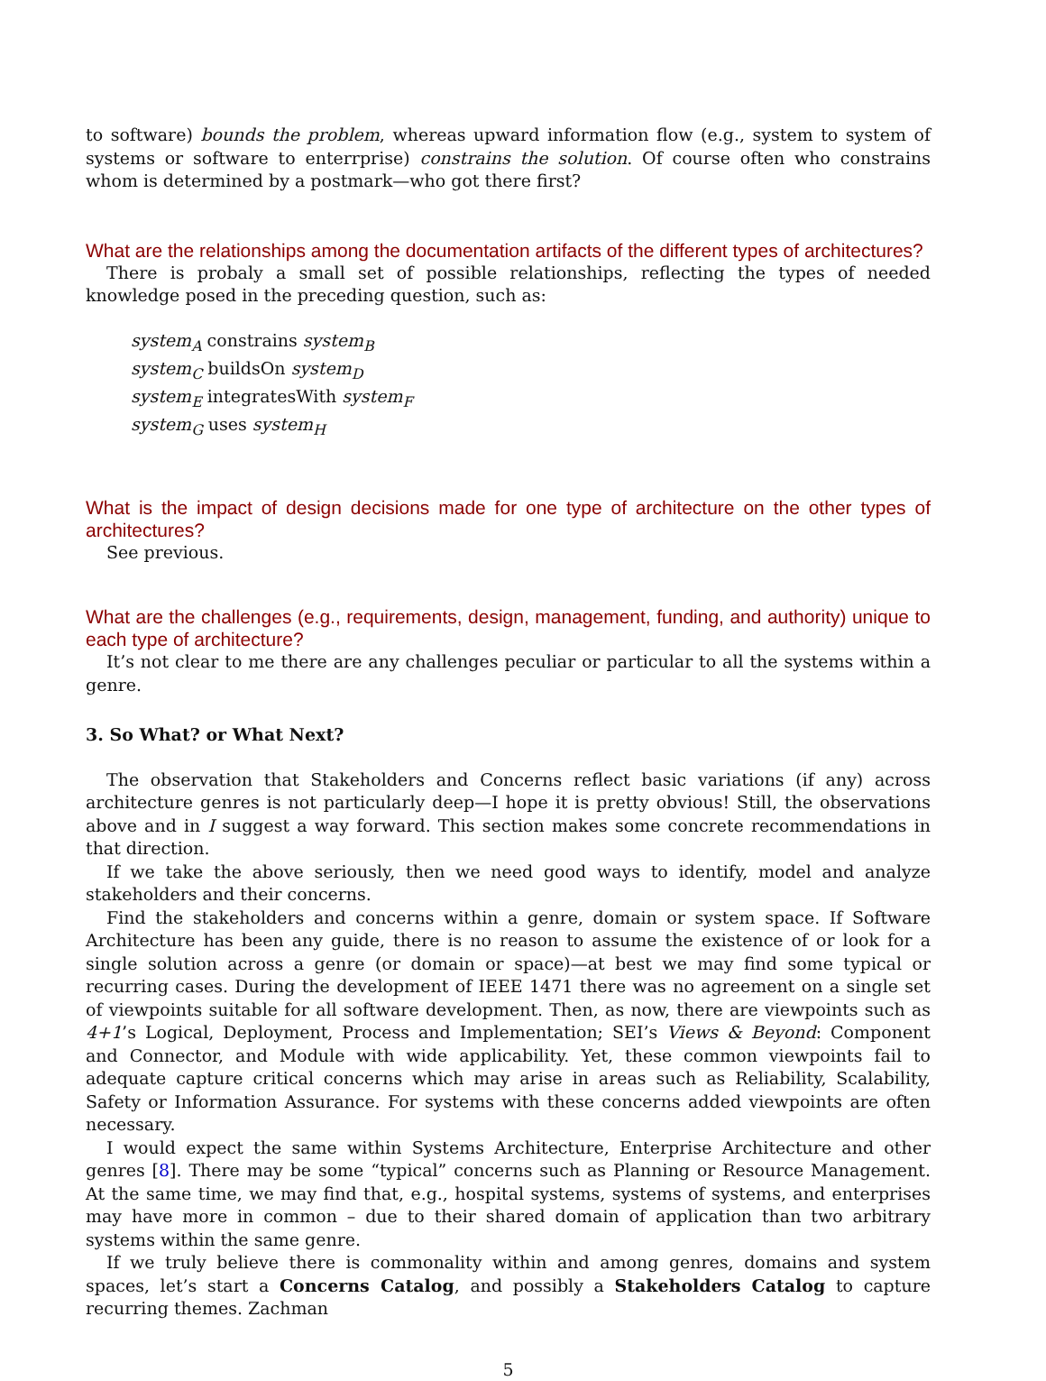to software) bounds the problem, whereas upward information flow (e.g., system to system of systems or software to enterrprise) constrains the solution. Of course often who constrains whom is determined by a postmark—who got there first?
What are the relationships among the documentation artifacts of the different types of architectures?
There is probaly a small set of possible relationships, reflecting the types of needed knowledge posed in the preceding question, such as:
system<sub>A</sub> constrains system<sub>B</sub>
system<sub>C</sub> buildsOn system<sub>D</sub>
system<sub>E</sub> integratesWith system<sub>F</sub>
system<sub>G</sub> uses system<sub>H</sub>
What is the impact of design decisions made for one type of architecture on the other types of architectures?
See previous.
What are the challenges (e.g., requirements, design, management, funding, and authority) unique to each type of architecture?
It’s not clear to me there are any challenges peculiar or particular to all the systems within a genre.
3. So What? or What Next?
The observation that Stakeholders and Concerns reflect basic variations (if any) across architecture genres is not particularly deep—I hope it is pretty obvious! Still, the observations above and in I suggest a way forward. This section makes some concrete recommendations in that direction.
If we take the above seriously, then we need good ways to identify, model and analyze stakeholders and their concerns.
Find the stakeholders and concerns within a genre, domain or system space. If Software Architecture has been any guide, there is no reason to assume the existence of or look for a single solution across a genre (or domain or space)—at best we may find some typical or recurring cases. During the development of IEEE 1471 there was no agreement on a single set of viewpoints suitable for all software development. Then, as now, there are viewpoints such as 4+1’s Logical, Deployment, Process and Implementation; SEI’s Views & Beyond: Component and Connector, and Module with wide applicability. Yet, these common viewpoints fail to adequate capture critical concerns which may arise in areas such as Reliability, Scalability, Safety or Information Assurance. For systems with these concerns added viewpoints are often necessary.
I would expect the same within Systems Architecture, Enterprise Architecture and other genres [8]. There may be some “typical” concerns such as Planning or Resource Management. At the same time, we may find that, e.g., hospital systems, systems of systems, and enterprises may have more in common – due to their shared domain of application than two arbitrary systems within the same genre.
If we truly believe there is commonality within and among genres, domains and system spaces, let’s start a Concerns Catalog, and possibly a Stakeholders Catalog to capture recurring themes. Zachman
5